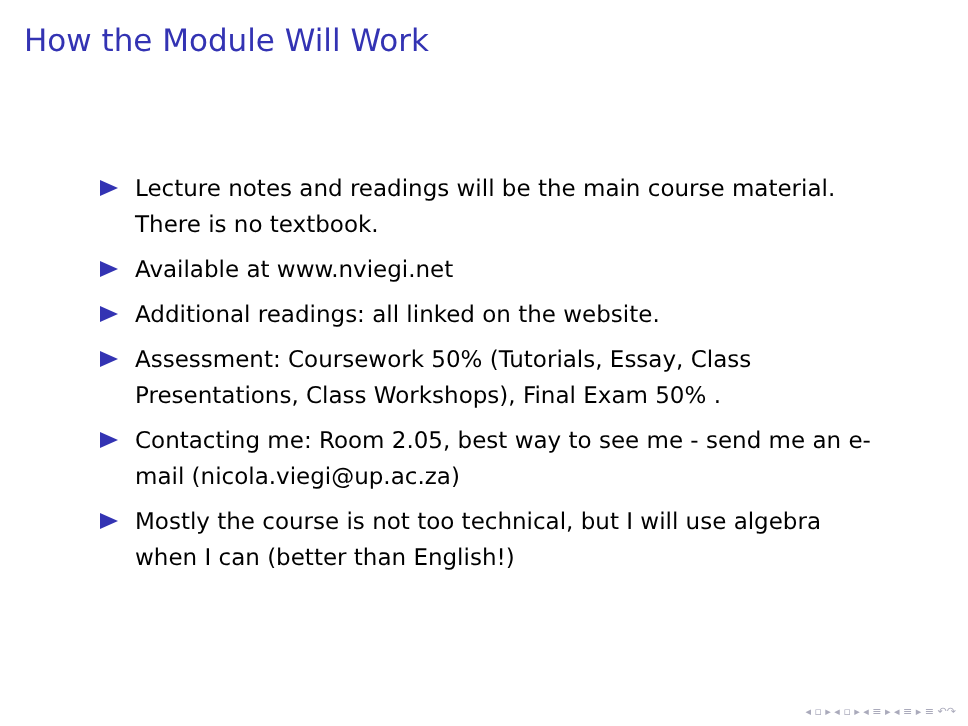How the Module Will Work
Lecture notes and readings will be the main course material. There is no textbook.
Available at www.nviegi.net
Additional readings: all linked on the website.
Assessment: Coursework 50% (Tutorials, Essay, Class Presentations, Class Workshops), Final Exam 50% .
Contacting me: Room 2.05, best way to see me - send me an e-mail (nicola.viegi@up.ac.za)
Mostly the course is not too technical, but I will use algebra when I can (better than English!)
◂ ▫ ▸ ◂ ▫ ▸ ◂ ≡ ▸ ◂ ≡ ▸ ≡ ↶↷